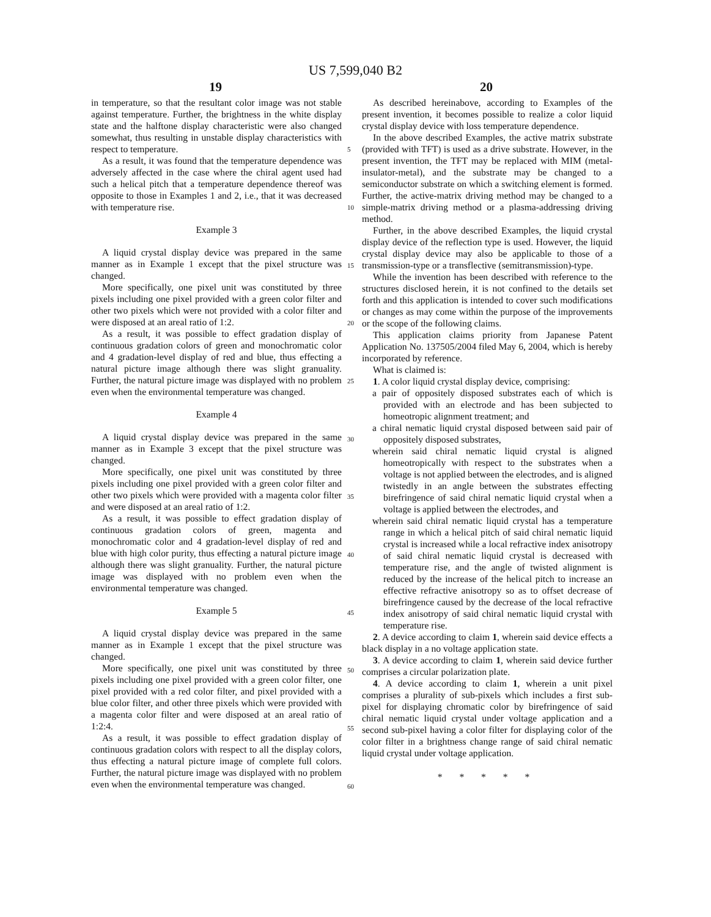US 7,599,040 B2
19 20
in temperature, so that the resultant color image was not stable against temperature. Further, the brightness in the white display state and the halftone display characteristic were also changed somewhat, thus resulting in unstable display characteristics with respect to temperature.
As a result, it was found that the temperature dependence was adversely affected in the case where the chiral agent used had such a helical pitch that a temperature dependence thereof was opposite to those in Examples 1 and 2, i.e., that it was decreased with temperature rise.
Example 3
A liquid crystal display device was prepared in the same manner as in Example 1 except that the pixel structure was changed.
More specifically, one pixel unit was constituted by three pixels including one pixel provided with a green color filter and other two pixels which were not provided with a color filter and were disposed at an areal ratio of 1:2.
As a result, it was possible to effect gradation display of continuous gradation colors of green and monochromatic color and 4 gradation-level display of red and blue, thus effecting a natural picture image although there was slight granuality. Further, the natural picture image was displayed with no problem even when the environmental temperature was changed.
Example 4
A liquid crystal display device was prepared in the same manner as in Example 3 except that the pixel structure was changed.
More specifically, one pixel unit was constituted by three pixels including one pixel provided with a green color filter and other two pixels which were provided with a magenta color filter and were disposed at an areal ratio of 1:2.
As a result, it was possible to effect gradation display of continuous gradation colors of green, magenta and monochromatic color and 4 gradation-level display of red and blue with high color purity, thus effecting a natural picture image although there was slight granuality. Further, the natural picture image was displayed with no problem even when the environmental temperature was changed.
Example 5
A liquid crystal display device was prepared in the same manner as in Example 1 except that the pixel structure was changed.
More specifically, one pixel unit was constituted by three pixels including one pixel provided with a green color filter, one pixel provided with a red color filter, and pixel provided with a blue color filter, and other three pixels which were provided with a magenta color filter and were disposed at an areal ratio of 1:2:4.
As a result, it was possible to effect gradation display of continuous gradation colors with respect to all the display colors, thus effecting a natural picture image of complete full colors. Further, the natural picture image was displayed with no problem even when the environmental temperature was changed.
As described hereinabove, according to Examples of the present invention, it becomes possible to realize a color liquid crystal display device with loss temperature dependence.
In the above described Examples, the active matrix substrate (provided with TFT) is used as a drive substrate. However, in the present invention, the TFT may be replaced with MIM (metal-insulator-metal), and the substrate may be changed to a semiconductor substrate on which a switching element is formed. Further, the active-matrix driving method may be changed to a simple-matrix driving method or a plasma-addressing driving method.
Further, in the above described Examples, the liquid crystal display device of the reflection type is used. However, the liquid crystal display device may also be applicable to those of a transmission-type or a transflective (semitransmission)-type.
While the invention has been described with reference to the structures disclosed herein, it is not confined to the details set forth and this application is intended to cover such modifications or changes as may come within the purpose of the improvements or the scope of the following claims.
This application claims priority from Japanese Patent Application No. 137505/2004 filed May 6, 2004, which is hereby incorporated by reference.
What is claimed is:
1. A color liquid crystal display device, comprising:
a pair of oppositely disposed substrates each of which is provided with an electrode and has been subjected to homeotropic alignment treatment; and
a chiral nematic liquid crystal disposed between said pair of oppositely disposed substrates,
wherein said chiral nematic liquid crystal is aligned homeotropically with respect to the substrates when a voltage is not applied between the electrodes, and is aligned twistedly in an angle between the substrates effecting birefringence of said chiral nematic liquid crystal when a voltage is applied between the electrodes, and
wherein said chiral nematic liquid crystal has a temperature range in which a helical pitch of said chiral nematic liquid crystal is increased while a local refractive index anisotropy of said chiral nematic liquid crystal is decreased with temperature rise, and the angle of twisted alignment is reduced by the increase of the helical pitch to increase an effective refractive anisotropy so as to offset decrease of birefringence caused by the decrease of the local refractive index anisotropy of said chiral nematic liquid crystal with temperature rise.
2. A device according to claim 1, wherein said device effects a black display in a no voltage application state.
3. A device according to claim 1, wherein said device further comprises a circular polarization plate.
4. A device according to claim 1, wherein a unit pixel comprises a plurality of sub-pixels which includes a first sub-pixel for displaying chromatic color by birefringence of said chiral nematic liquid crystal under voltage application and a second sub-pixel having a color filter for displaying color of the color filter in a brightness change range of said chiral nematic liquid crystal under voltage application.
* * * * *
5
10
15
20
25
30
35
40
45
50
55
60